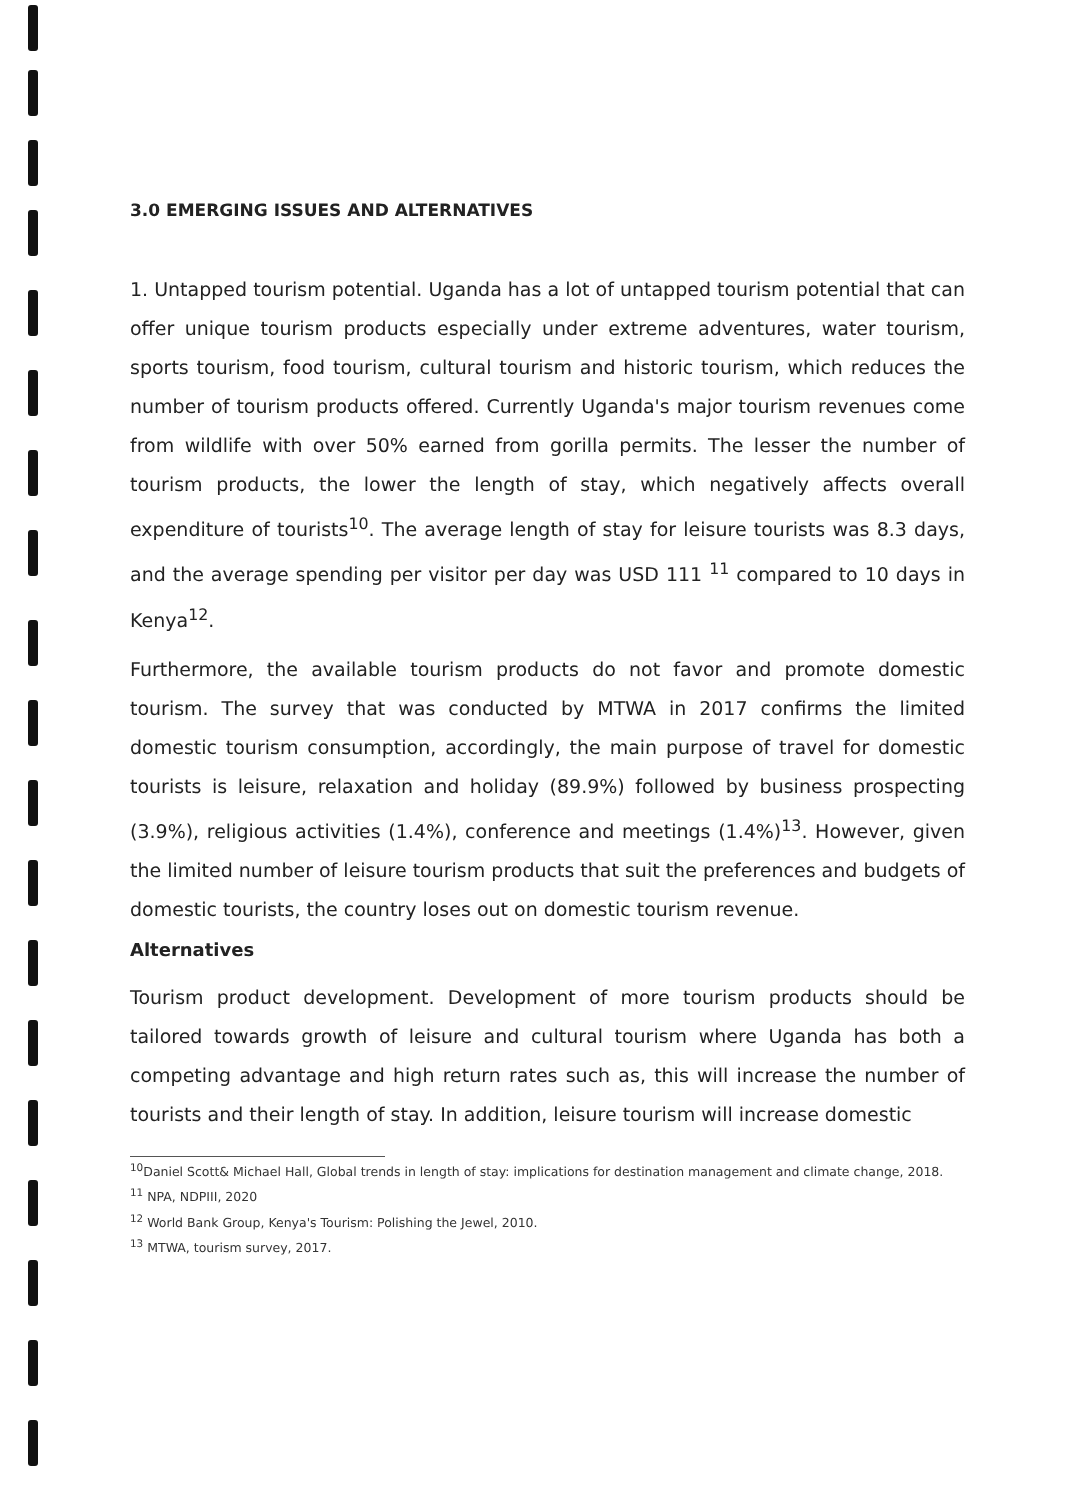3.0 EMERGING ISSUES AND ALTERNATIVES
1. Untapped tourism potential. Uganda has a lot of untapped tourism potential that can offer unique tourism products especially under extreme adventures, water tourism, sports tourism, food tourism, cultural tourism and historic tourism, which reduces the number of tourism products offered. Currently Uganda's major tourism revenues come from wildlife with over 50% earned from gorilla permits. The lesser the number of tourism products, the lower the length of stay, which negatively affects overall expenditure of tourists<sup>10</sup>. The average length of stay for leisure tourists was 8.3 days, and the average spending per visitor per day was USD 111 <sup>11</sup> compared to 10 days in Kenya<sup>12</sup>.
Furthermore, the available tourism products do not favor and promote domestic tourism. The survey that was conducted by MTWA in 2017 confirms the limited domestic tourism consumption, accordingly, the main purpose of travel for domestic tourists is leisure, relaxation and holiday (89.9%) followed by business prospecting (3.9%), religious activities (1.4%), conference and meetings (1.4%)<sup>13</sup>. However, given the limited number of leisure tourism products that suit the preferences and budgets of domestic tourists, the country loses out on domestic tourism revenue.
Alternatives
Tourism product development. Development of more tourism products should be tailored towards growth of leisure and cultural tourism where Uganda has both a competing advantage and high return rates such as, this will increase the number of tourists and their length of stay. In addition, leisure tourism will increase domestic
<sup>10</sup> Daniel Scott& Michael Hall, Global trends in length of stay: implications for destination management and climate change, 2018.
<sup>11</sup> NPA, NDPIII, 2020
<sup>12</sup> World Bank Group, Kenya's Tourism: Polishing the Jewel, 2010.
<sup>13</sup> MTWA, tourism survey, 2017.